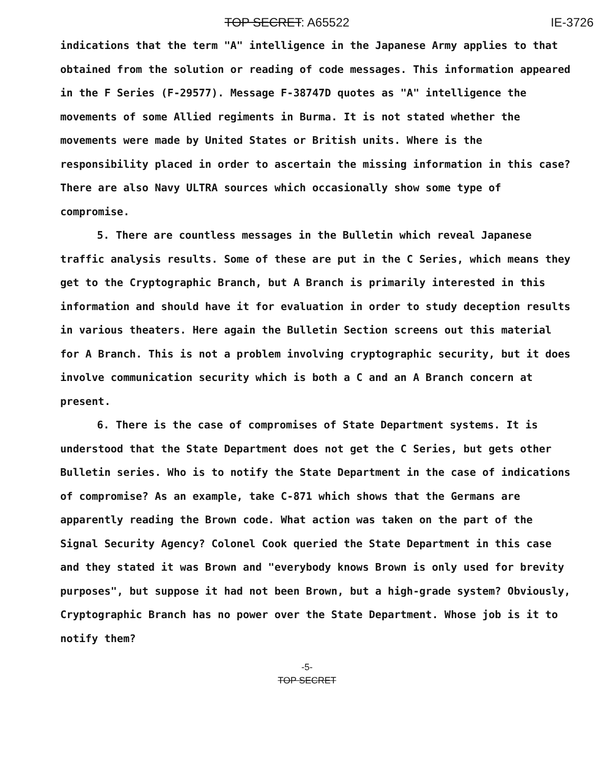TOP SECRET: A65522 IE-3726
indications that the term "A" intelligence in the Japanese Army applies to that obtained from the solution or reading of code messages. This information appeared in the F Series (F-29577). Message F-38747D quotes as "A" intelligence the movements of some Allied regiments in Burma. It is not stated whether the movements were made by United States or British units. Where is the responsibility placed in order to ascertain the missing information in this case? There are also Navy ULTRA sources which occasionally show some type of compromise.
5. There are countless messages in the Bulletin which reveal Japanese traffic analysis results. Some of these are put in the C Series, which means they get to the Cryptographic Branch, but A Branch is primarily interested in this information and should have it for evaluation in order to study deception results in various theaters. Here again the Bulletin Section screens out this material for A Branch. This is not a problem involving cryptographic security, but it does involve communication security which is both a C and an A Branch concern at present.
6. There is the case of compromises of State Department systems. It is understood that the State Department does not get the C Series, but gets other Bulletin series. Who is to notify the State Department in the case of indications of compromise? As an example, take C-871 which shows that the Germans are apparently reading the Brown code. What action was taken on the part of the Signal Security Agency? Colonel Cook queried the State Department in this case and they stated it was Brown and "everybody knows Brown is only used for brevity purposes", but suppose it had not been Brown, but a high-grade system? Obviously, Cryptographic Branch has no power over the State Department. Whose job is it to notify them?
-5-
TOP SECRET